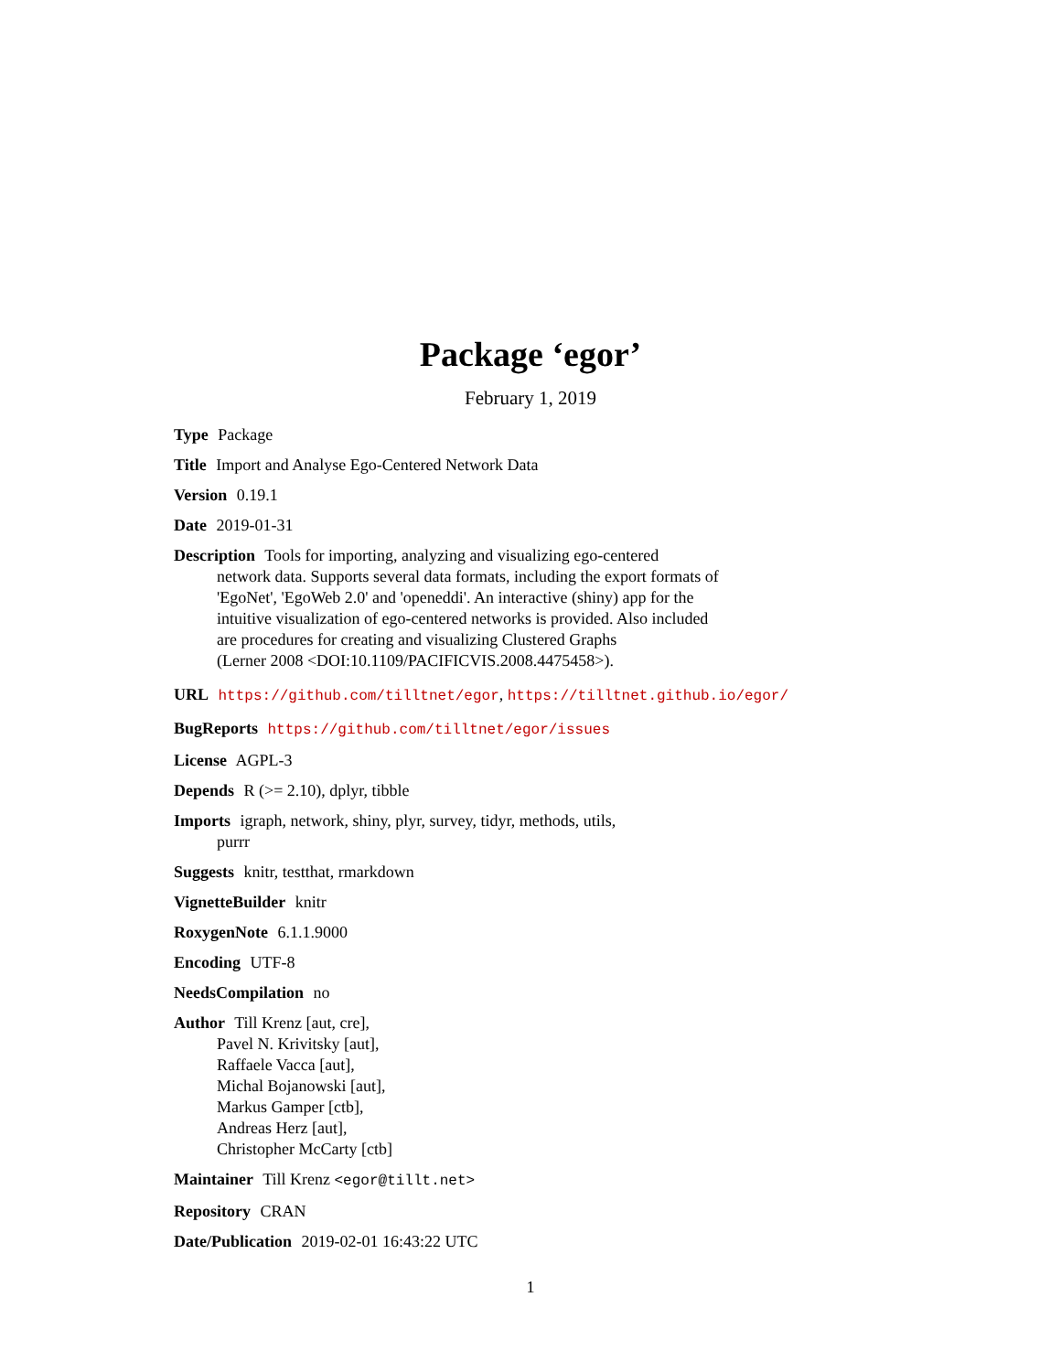Package ‘egor’
February 1, 2019
Type Package
Title Import and Analyse Ego-Centered Network Data
Version 0.19.1
Date 2019-01-31
Description Tools for importing, analyzing and visualizing ego-centered
network data. Supports several data formats, including the export formats of
'EgoNet', 'EgoWeb 2.0' and 'openeddi'. An interactive (shiny) app for the
intuitive visualization of ego-centered networks is provided. Also included
are procedures for creating and visualizing Clustered Graphs
(Lerner 2008 <DOI:10.1109/PACIFICVIS.2008.4475458>).
URL https://github.com/tilltnet/egor, https://tilltnet.github.io/egor/
BugReports https://github.com/tilltnet/egor/issues
License AGPL-3
Depends R (>= 2.10), dplyr, tibble
Imports igraph, network, shiny, plyr, survey, tidyr, methods, utils,
purrr
Suggests knitr, testthat, rmarkdown
VignetteBuilder knitr
RoxygenNote 6.1.1.9000
Encoding UTF-8
NeedsCompilation no
Author Till Krenz [aut, cre],
Pavel N. Krivitsky [aut],
Raffaele Vacca [aut],
Michal Bojanowski [aut],
Markus Gamper [ctb],
Andreas Herz [aut],
Christopher McCarty [ctb]
Maintainer Till Krenz <egor@tillt.net>
Repository CRAN
Date/Publication 2019-02-01 16:43:22 UTC
1